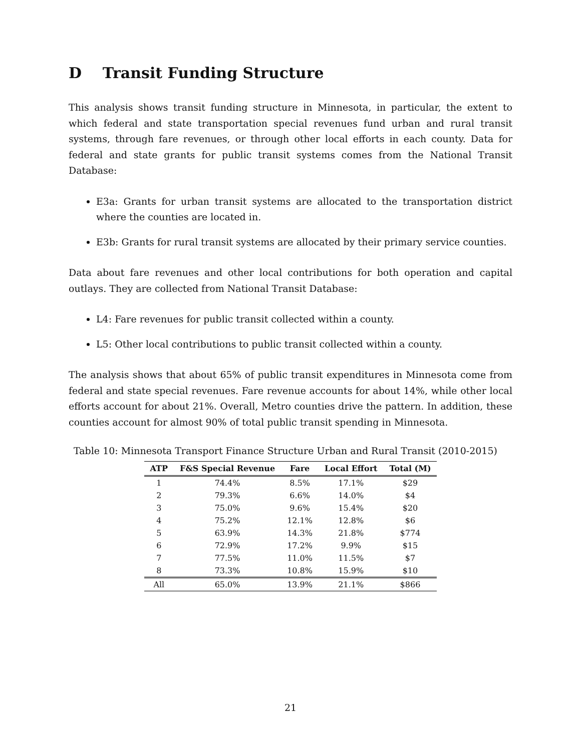D Transit Funding Structure
This analysis shows transit funding structure in Minnesota, in particular, the extent to which federal and state transportation special revenues fund urban and rural transit systems, through fare revenues, or through other local efforts in each county. Data for federal and state grants for public transit systems comes from the National Transit Database:
E3a: Grants for urban transit systems are allocated to the transportation district where the counties are located in.
E3b: Grants for rural transit systems are allocated by their primary service counties.
Data about fare revenues and other local contributions for both operation and capital outlays. They are collected from National Transit Database:
L4: Fare revenues for public transit collected within a county.
L5: Other local contributions to public transit collected within a county.
The analysis shows that about 65% of public transit expenditures in Minnesota come from federal and state special revenues. Fare revenue accounts for about 14%, while other local efforts account for about 21%. Overall, Metro counties drive the pattern. In addition, these counties account for almost 90% of total public transit spending in Minnesota.
Table 10: Minnesota Transport Finance Structure Urban and Rural Transit (2010-2015)
| ATP | F&S Special Revenue | Fare | Local Effort | Total (M) |
| --- | --- | --- | --- | --- |
| 1 | 74.4% | 8.5% | 17.1% | $29 |
| 2 | 79.3% | 6.6% | 14.0% | $4 |
| 3 | 75.0% | 9.6% | 15.4% | $20 |
| 4 | 75.2% | 12.1% | 12.8% | $6 |
| 5 | 63.9% | 14.3% | 21.8% | $774 |
| 6 | 72.9% | 17.2% | 9.9% | $15 |
| 7 | 77.5% | 11.0% | 11.5% | $7 |
| 8 | 73.3% | 10.8% | 15.9% | $10 |
| All | 65.0% | 13.9% | 21.1% | $866 |
21